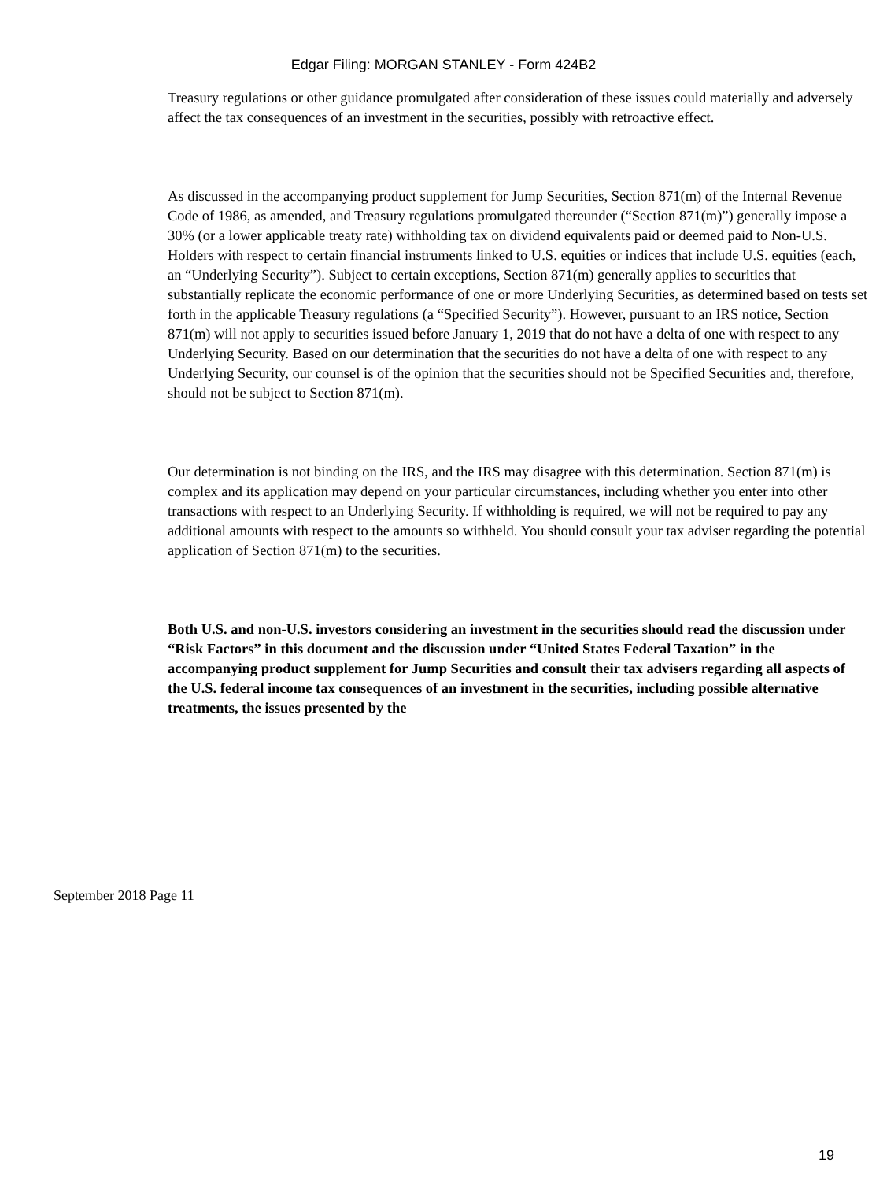Edgar Filing: MORGAN STANLEY - Form 424B2
Treasury regulations or other guidance promulgated after consideration of these issues could materially and adversely affect the tax consequences of an investment in the securities, possibly with retroactive effect.
As discussed in the accompanying product supplement for Jump Securities, Section 871(m) of the Internal Revenue Code of 1986, as amended, and Treasury regulations promulgated thereunder (“Section 871(m)”) generally impose a 30% (or a lower applicable treaty rate) withholding tax on dividend equivalents paid or deemed paid to Non-U.S. Holders with respect to certain financial instruments linked to U.S. equities or indices that include U.S. equities (each, an “Underlying Security”). Subject to certain exceptions, Section 871(m) generally applies to securities that substantially replicate the economic performance of one or more Underlying Securities, as determined based on tests set forth in the applicable Treasury regulations (a “Specified Security”). However, pursuant to an IRS notice, Section 871(m) will not apply to securities issued before January 1, 2019 that do not have a delta of one with respect to any Underlying Security. Based on our determination that the securities do not have a delta of one with respect to any Underlying Security, our counsel is of the opinion that the securities should not be Specified Securities and, therefore, should not be subject to Section 871(m).
Our determination is not binding on the IRS, and the IRS may disagree with this determination. Section 871(m) is complex and its application may depend on your particular circumstances, including whether you enter into other transactions with respect to an Underlying Security. If withholding is required, we will not be required to pay any additional amounts with respect to the amounts so withheld. You should consult your tax adviser regarding the potential application of Section 871(m) to the securities.
Both U.S. and non-U.S. investors considering an investment in the securities should read the discussion under “Risk Factors” in this document and the discussion under “United States Federal Taxation” in the accompanying product supplement for Jump Securities and consult their tax advisers regarding all aspects of the U.S. federal income tax consequences of an investment in the securities, including possible alternative treatments, the issues presented by the
September 2018 Page 11
19